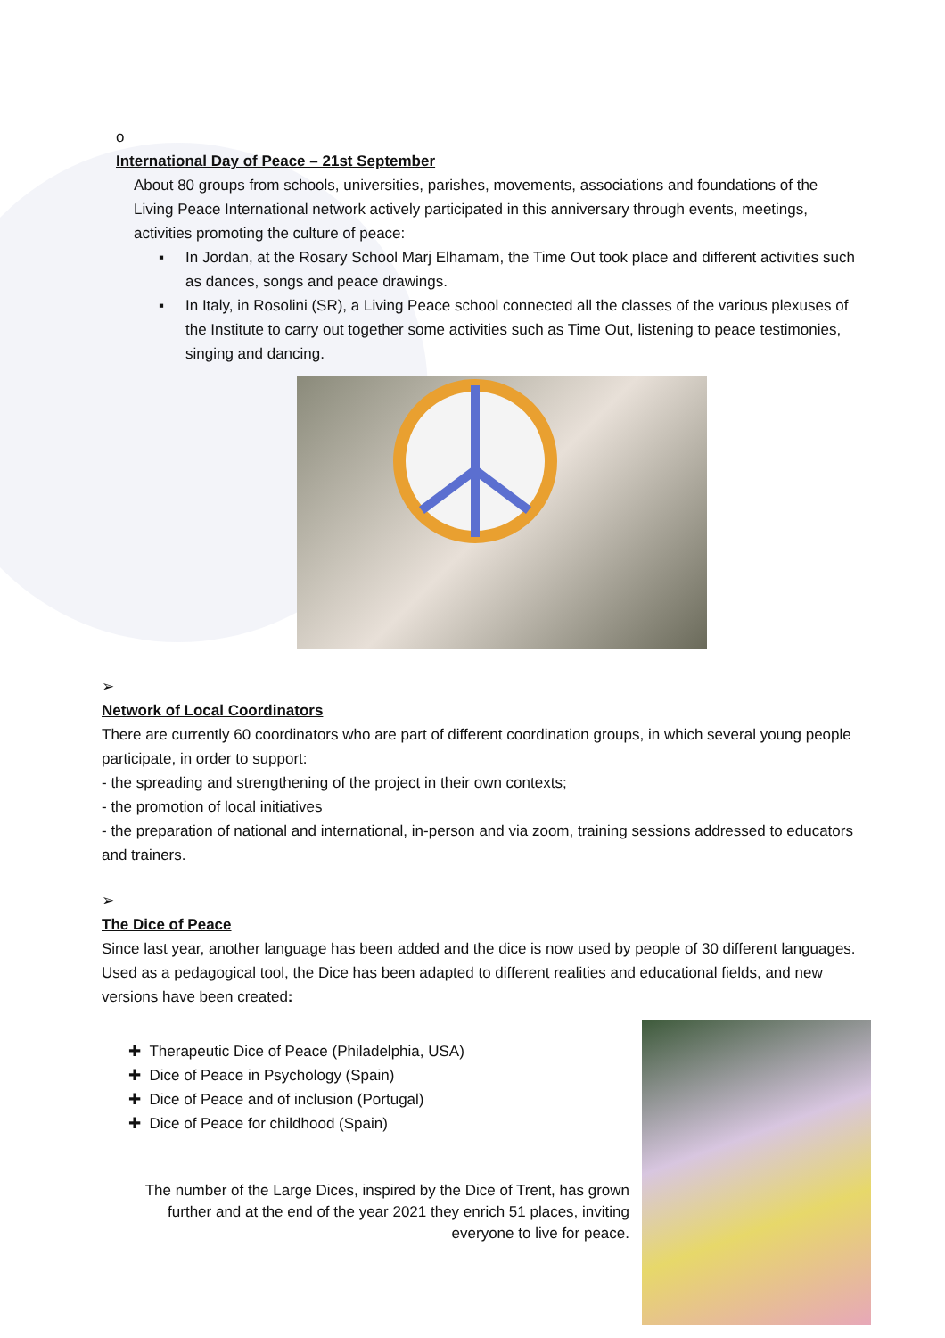o
International Day of Peace – 21st September
About 80 groups from schools, universities, parishes, movements, associations and foundations of the Living Peace International network actively participated in this anniversary through events, meetings, activities promoting the culture of peace:
▪ In Jordan, at the Rosary School Marj Elhamam, the Time Out took place and different activities such as dances, songs and peace drawings.
▪ In Italy, in Rosolini (SR), a Living Peace school connected all the classes of the various plexuses of the Institute to carry out together some activities such as Time Out, listening to peace testimonies, singing and dancing.
➢
Network of Local Coordinators
There are currently 60 coordinators who are part of different coordination groups, in which several young people participate, in order to support:
- the spreading and strengthening of the project in their own contexts;
- the promotion of local initiatives
- the preparation of national and international, in-person and via zoom, training sessions addressed to educators and trainers.
➢
The Dice of Peace
Since last year, another language has been added and the dice is now used by people of 30 different languages. Used as a pedagogical tool, the Dice has been adapted to different realities and educational fields, and new versions have been created:
✚ Therapeutic Dice of Peace (Philadelphia, USA)
✚ Dice of Peace in Psychology (Spain)
✚ Dice of Peace and of inclusion (Portugal)
✚ Dice of Peace for childhood (Spain)
The number of the Large Dices, inspired by the Dice of Trent, has grown further and at the end of the year 2021 they enrich 51 places, inviting everyone to live for peace.